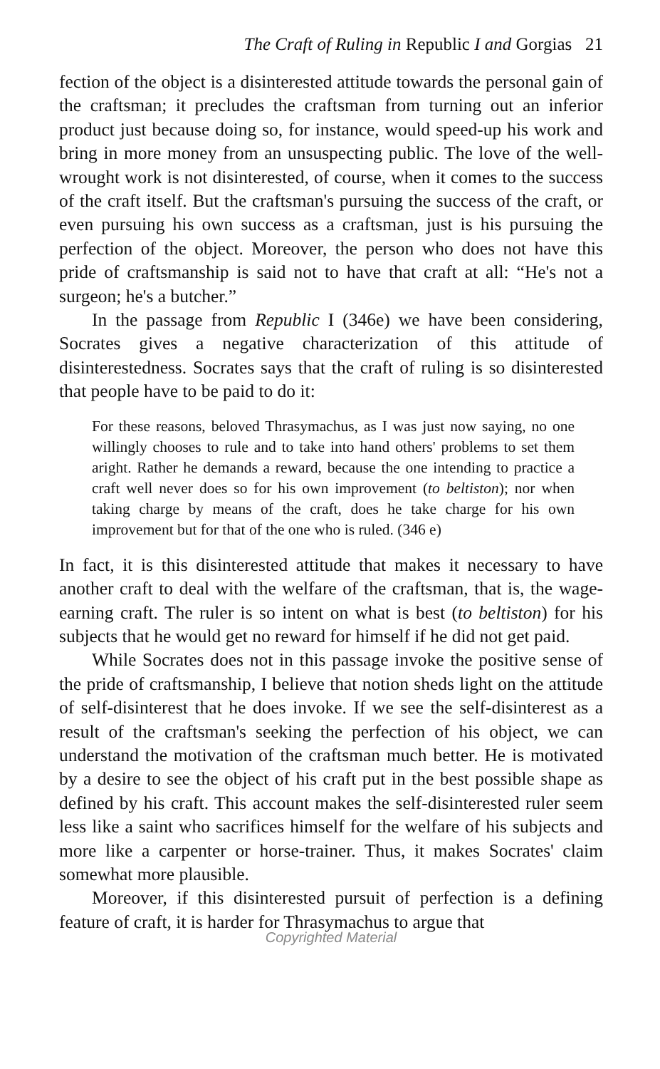The Craft of Ruling in Republic I and Gorgias 21
fection of the object is a disinterested attitude towards the personal gain of the craftsman; it precludes the craftsman from turning out an inferior product just because doing so, for instance, would speed-up his work and bring in more money from an unsuspecting public. The love of the well-wrought work is not disinterested, of course, when it comes to the success of the craft itself. But the craftsman's pursuing the success of the craft, or even pursuing his own success as a craftsman, just is his pursuing the perfection of the object. Moreover, the person who does not have this pride of craftsmanship is said not to have that craft at all: “He's not a surgeon; he's a butcher.”
In the passage from Republic I (346e) we have been considering, Socrates gives a negative characterization of this attitude of disinterestedness. Socrates says that the craft of ruling is so disinterested that people have to be paid to do it:
For these reasons, beloved Thrasymachus, as I was just now saying, no one willingly chooses to rule and to take into hand others' problems to set them aright. Rather he demands a reward, because the one intending to practice a craft well never does so for his own improvement (to beltiston); nor when taking charge by means of the craft, does he take charge for his own improvement but for that of the one who is ruled. (346 e)
In fact, it is this disinterested attitude that makes it necessary to have another craft to deal with the welfare of the craftsman, that is, the wage-earning craft. The ruler is so intent on what is best (to beltiston) for his subjects that he would get no reward for himself if he did not get paid.
While Socrates does not in this passage invoke the positive sense of the pride of craftsmanship, I believe that notion sheds light on the attitude of self-disinterest that he does invoke. If we see the self-disinterest as a result of the craftsman's seeking the perfection of his object, we can understand the motivation of the craftsman much better. He is motivated by a desire to see the object of his craft put in the best possible shape as defined by his craft. This account makes the self-disinterested ruler seem less like a saint who sacrifices himself for the welfare of his subjects and more like a carpenter or horse-trainer. Thus, it makes Socrates' claim somewhat more plausible.
Moreover, if this disinterested pursuit of perfection is a defining feature of craft, it is harder for Thrasymachus to argue that
Copyrighted Material